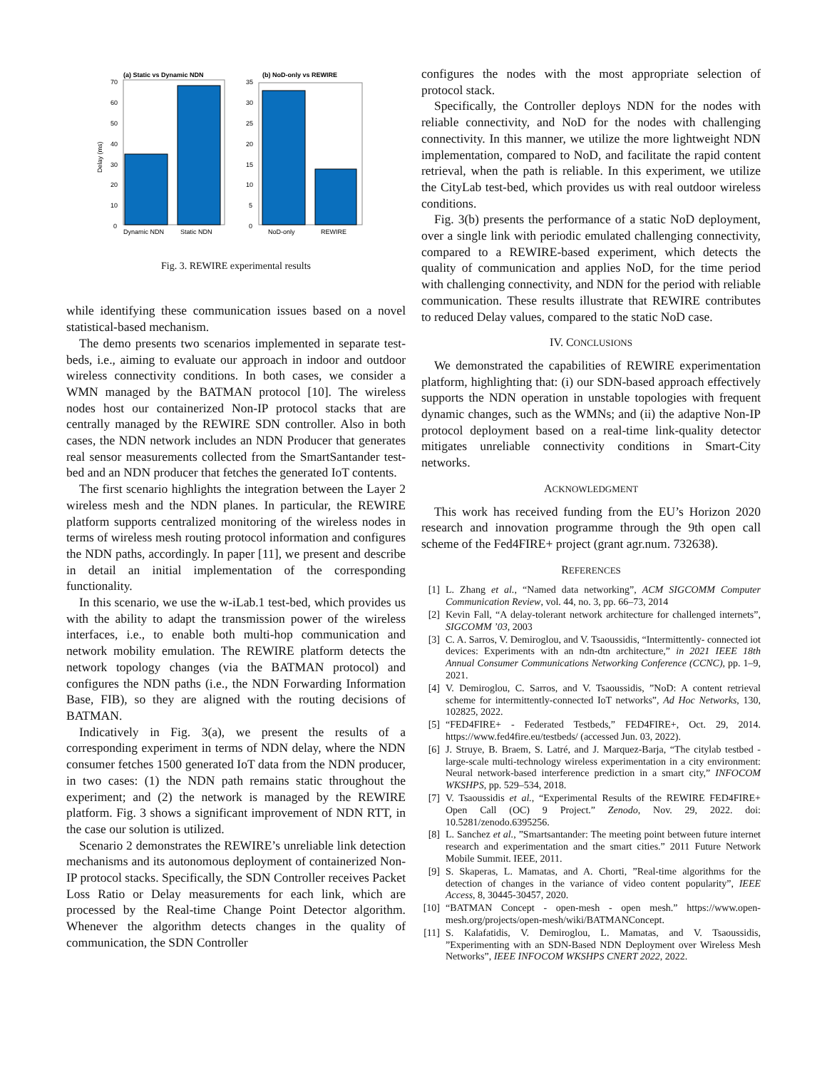(a) Static vs Dynamic NDN
70
60
50
40
30
20
10
0
Delay (ms)
Dynamic NDN
Static NDN
(b) NoD-only vs REWIRE
35
30
25
20
15
10
5
0
NoD-only
REWIRE
Fig. 3. REWIRE experimental results
while identifying these communication issues based on a novel statistical-based mechanism.
The demo presents two scenarios implemented in separate test-beds, i.e., aiming to evaluate our approach in indoor and outdoor wireless connectivity conditions. In both cases, we consider a WMN managed by the BATMAN protocol [10]. The wireless nodes host our containerized Non-IP protocol stacks that are centrally managed by the REWIRE SDN controller. Also in both cases, the NDN network includes an NDN Producer that generates real sensor measurements collected from the SmartSantander test-bed and an NDN producer that fetches the generated IoT contents.
The first scenario highlights the integration between the Layer 2 wireless mesh and the NDN planes. In particular, the REWIRE platform supports centralized monitoring of the wireless nodes in terms of wireless mesh routing protocol information and configures the NDN paths, accordingly. In paper [11], we present and describe in detail an initial implementation of the corresponding functionality.
In this scenario, we use the w-iLab.1 test-bed, which provides us with the ability to adapt the transmission power of the wireless interfaces, i.e., to enable both multi-hop communication and network mobility emulation. The REWIRE platform detects the network topology changes (via the BATMAN protocol) and configures the NDN paths (i.e., the NDN Forwarding Information Base, FIB), so they are aligned with the routing decisions of BATMAN.
Indicatively in Fig. 3(a), we present the results of a corresponding experiment in terms of NDN delay, where the NDN consumer fetches 1500 generated IoT data from the NDN producer, in two cases: (1) the NDN path remains static throughout the experiment; and (2) the network is managed by the REWIRE platform. Fig. 3 shows a significant improvement of NDN RTT, in the case our solution is utilized.
Scenario 2 demonstrates the REWIRE’s unreliable link detection mechanisms and its autonomous deployment of containerized Non-IP protocol stacks. Specifically, the SDN Controller receives Packet Loss Ratio or Delay measurements for each link, which are processed by the Real-time Change Point Detector algorithm. Whenever the algorithm detects changes in the quality of communication, the SDN Controller
configures the nodes with the most appropriate selection of protocol stack.
Specifically, the Controller deploys NDN for the nodes with reliable connectivity, and NoD for the nodes with challenging connectivity. In this manner, we utilize the more lightweight NDN implementation, compared to NoD, and facilitate the rapid content retrieval, when the path is reliable. In this experiment, we utilize the CityLab test-bed, which provides us with real outdoor wireless conditions.
Fig. 3(b) presents the performance of a static NoD deployment, over a single link with periodic emulated challenging connectivity, compared to a REWIRE-based experiment, which detects the quality of communication and applies NoD, for the time period with challenging connectivity, and NDN for the period with reliable communication. These results illustrate that REWIRE contributes to reduced Delay values, compared to the static NoD case.
IV. CONCLUSIONS
We demonstrated the capabilities of REWIRE experimentation platform, highlighting that: (i) our SDN-based approach effectively supports the NDN operation in unstable topologies with frequent dynamic changes, such as the WMNs; and (ii) the adaptive Non-IP protocol deployment based on a real-time link-quality detector mitigates unreliable connectivity conditions in Smart-City networks.
ACKNOWLEDGMENT
This work has received funding from the EU’s Horizon 2020 research and innovation programme through the 9th open call scheme of the Fed4FIRE+ project (grant agr.num. 732638).
REFERENCES
[1] L. Zhang et al., “Named data networking”, ACM SIGCOMM Computer Communication Review, vol. 44, no. 3, pp. 66–73, 2014
[2] Kevin Fall, “A delay-tolerant network architecture for challenged internets”, SIGCOMM ’03, 2003
[3] C. A. Sarros, V. Demiroglou, and V. Tsaoussidis, “Intermittently- connected iot devices: Experiments with an ndn-dtn architecture,” in 2021 IEEE 18th Annual Consumer Communications Networking Conference (CCNC), pp. 1–9, 2021.
[4] V. Demiroglou, C. Sarros, and V. Tsaoussidis, ”NoD: A content retrieval scheme for intermittently-connected IoT networks”, Ad Hoc Networks, 130, 102825, 2022.
[5] “FED4FIRE+ - Federated Testbeds,” FED4FIRE+, Oct. 29, 2014. https://www.fed4fire.eu/testbeds/ (accessed Jun. 03, 2022).
[6] J. Struye, B. Braem, S. Latré, and J. Marquez-Barja, “The citylab testbed - large-scale multi-technology wireless experimentation in a city environment: Neural network-based interference prediction in a smart city,” INFOCOM WKSHPS, pp. 529–534, 2018.
[7] V. Tsaoussidis et al., “Experimental Results of the REWIRE FED4FIRE+ Open Call (OC) 9 Project.” Zenodo, Nov. 29, 2022. doi: 10.5281/zenodo.6395256.
[8] L. Sanchez et al., ”Smartsantander: The meeting point between future internet research and experimentation and the smart cities.” 2011 Future Network Mobile Summit. IEEE, 2011.
[9] S. Skaperas, L. Mamatas, and A. Chorti, ”Real-time algorithms for the detection of changes in the variance of video content popularity”, IEEE Access, 8, 30445-30457, 2020.
[10] “BATMAN Concept - open-mesh - open mesh.” https://www.open-mesh.org/projects/open-mesh/wiki/BATMANConcept.
[11] S. Kalafatidis, V. Demiroglou, L. Mamatas, and V. Tsaoussidis, ”Experimenting with an SDN-Based NDN Deployment over Wireless Mesh Networks”, IEEE INFOCOM WKSHPS CNERT 2022, 2022.